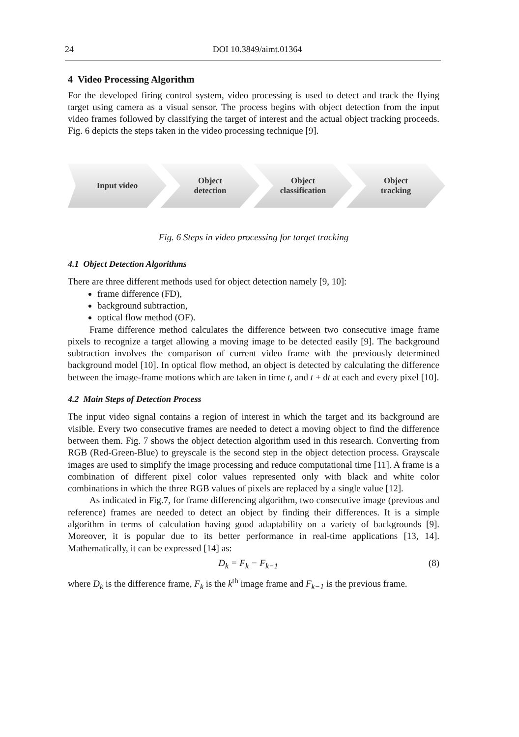24 DOI 10.3849/aimt.01364
4 Video Processing Algorithm
For the developed firing control system, video processing is used to detect and track the flying target using camera as a visual sensor. The process begins with object detection from the input video frames followed by classifying the target of interest and the actual object tracking proceeds. Fig. 6 depicts the steps taken in the video processing technique [9].
Input video Object
detection
Object
classification
Object
tracking
Fig. 6 Steps in video processing for target tracking
4.1 Object Detection Algorithms
There are three different methods used for object detection namely [9, 10]:
frame difference (FD),
background subtraction,
optical flow method (OF).
Frame difference method calculates the difference between two consecutive image frame pixels to recognize a target allowing a moving image to be detected easily [9]. The background subtraction involves the comparison of current video frame with the previously determined background model [10]. In optical flow method, an object is detected by calculating the difference between the image-frame motions which are taken in time t, and t + dt at each and every pixel [10].
4.2 Main Steps of Detection Process
The input video signal contains a region of interest in which the target and its background are visible. Every two consecutive frames are needed to detect a moving object to find the difference between them. Fig. 7 shows the object detection algorithm used in this research. Converting from RGB (Red-Green-Blue) to greyscale is the second step in the object detection process. Grayscale images are used to simplify the image processing and reduce computational time [11]. A frame is a combination of different pixel color values represented only with black and white color combinations in which the three RGB values of pixels are replaced by a single value [12].
As indicated in Fig.7, for frame differencing algorithm, two consecutive image (previous and reference) frames are needed to detect an object by finding their differences. It is a simple algorithm in terms of calculation having good adaptability on a variety of backgrounds [9]. Moreover, it is popular due to its better performance in real-time applications [13, 14]. Mathematically, it can be expressed [14] as:
D<sub>k</sub> = F<sub>k</sub> − F<sub>k−1</sub> (8)
where D<sub>k</sub> is the difference frame, F<sub>k</sub> is the k<sup>th</sup> image frame and F<sub>k−1</sub> is the previous frame.